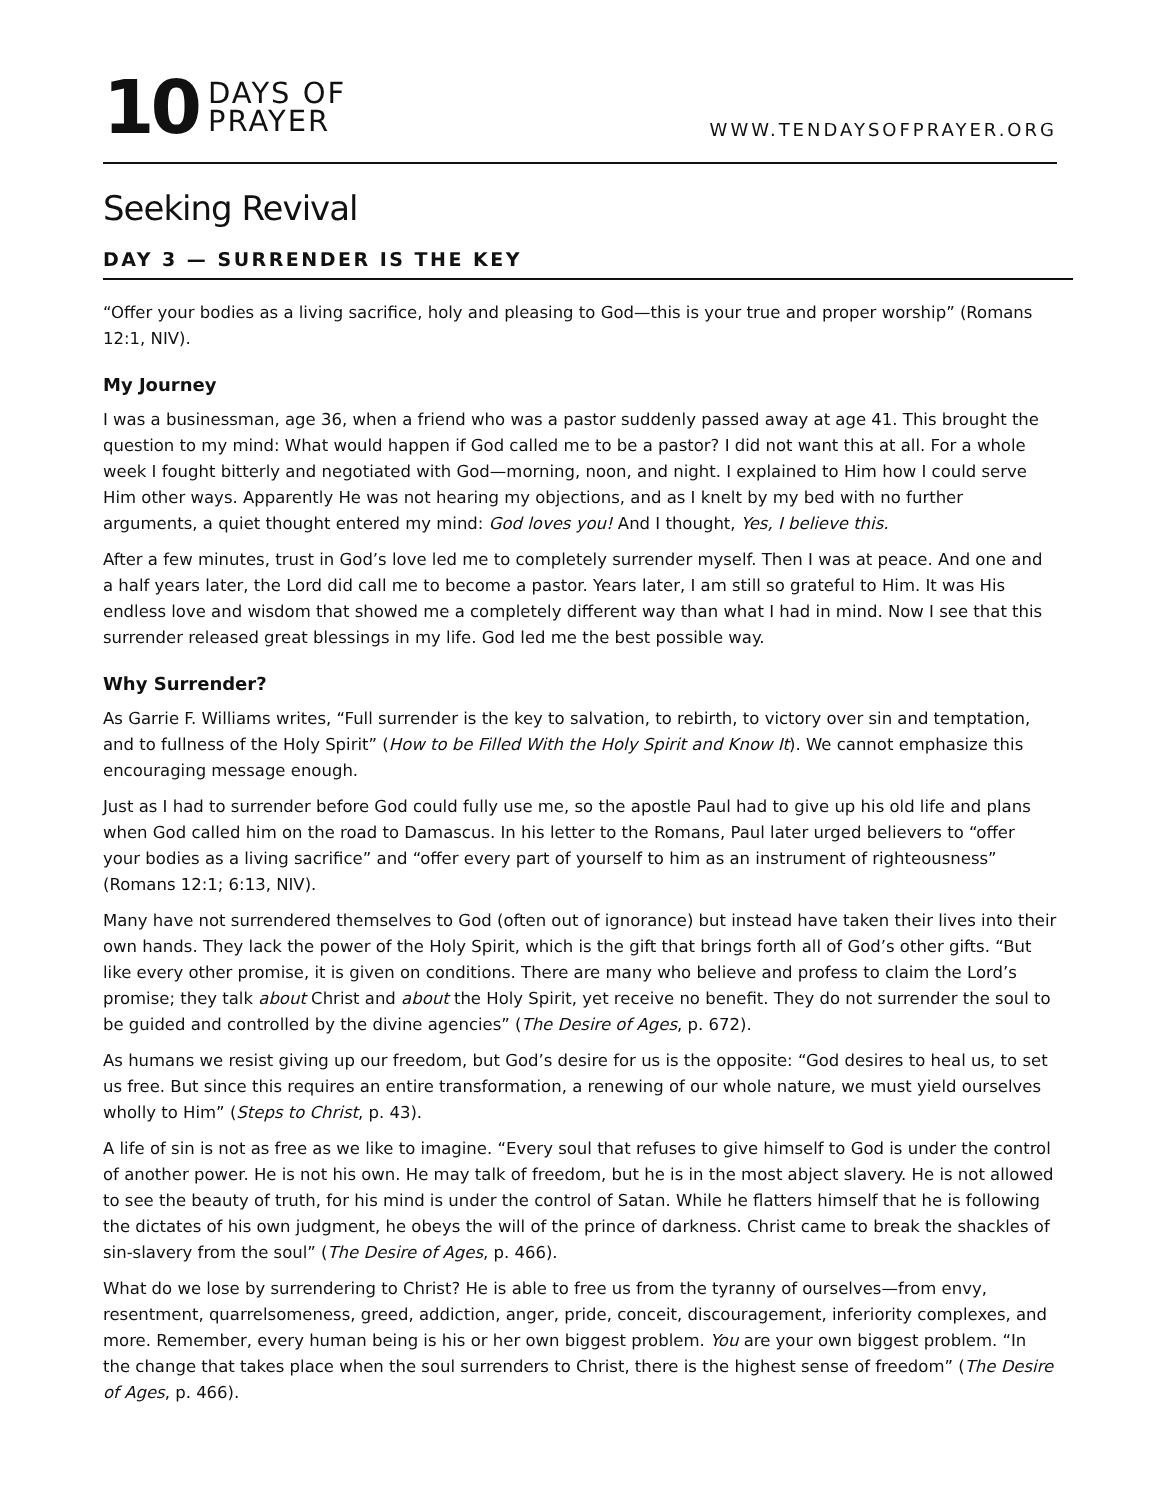10 DAYS OF
PRAYER
WWW.TENDAYSOFPRAYER.ORG
Seeking Revival
DAY 3 — SURRENDER IS THE KEY
“Offer your bodies as a living sacrifice, holy and pleasing to God—this is your true and proper worship” (Romans 12:1, NIV).
My Journey
I was a businessman, age 36, when a friend who was a pastor suddenly passed away at age 41. This brought the question to my mind: What would happen if God called me to be a pastor? I did not want this at all. For a whole week I fought bitterly and negotiated with God—morning, noon, and night. I explained to Him how I could serve Him other ways. Apparently He was not hearing my objections, and as I knelt by my bed with no further arguments, a quiet thought entered my mind: God loves you! And I thought, Yes, I believe this.
After a few minutes, trust in God’s love led me to completely surrender myself. Then I was at peace. And one and a half years later, the Lord did call me to become a pastor. Years later, I am still so grateful to Him. It was His endless love and wisdom that showed me a completely different way than what I had in mind. Now I see that this surrender released great blessings in my life. God led me the best possible way.
Why Surrender?
As Garrie F. Williams writes, “Full surrender is the key to salvation, to rebirth, to victory over sin and temptation, and to fullness of the Holy Spirit” (How to be Filled With the Holy Spirit and Know It). We cannot emphasize this encouraging message enough.
Just as I had to surrender before God could fully use me, so the apostle Paul had to give up his old life and plans when God called him on the road to Damascus. In his letter to the Romans, Paul later urged believers to “offer your bodies as a living sacrifice” and “offer every part of yourself to him as an instrument of righteousness” (Romans 12:1; 6:13, NIV).
Many have not surrendered themselves to God (often out of ignorance) but instead have taken their lives into their own hands. They lack the power of the Holy Spirit, which is the gift that brings forth all of God’s other gifts. “But like every other promise, it is given on conditions. There are many who believe and profess to claim the Lord’s promise; they talk about Christ and about the Holy Spirit, yet receive no benefit. They do not surrender the soul to be guided and controlled by the divine agencies” (The Desire of Ages, p. 672).
As humans we resist giving up our freedom, but God’s desire for us is the opposite: “God desires to heal us, to set us free. But since this requires an entire transformation, a renewing of our whole nature, we must yield ourselves wholly to Him” (Steps to Christ, p. 43).
A life of sin is not as free as we like to imagine. “Every soul that refuses to give himself to God is under the control of another power. He is not his own. He may talk of freedom, but he is in the most abject slavery. He is not allowed to see the beauty of truth, for his mind is under the control of Satan. While he flatters himself that he is following the dictates of his own judgment, he obeys the will of the prince of darkness. Christ came to break the shackles of sin-slavery from the soul” (The Desire of Ages, p. 466).
What do we lose by surrendering to Christ? He is able to free us from the tyranny of ourselves—from envy, resentment, quarrelsomeness, greed, addiction, anger, pride, conceit, discouragement, inferiority complexes, and more. Remember, every human being is his or her own biggest problem. You are your own biggest problem. “In the change that takes place when the soul surrenders to Christ, there is the highest sense of freedom” (The Desire of Ages, p. 466).